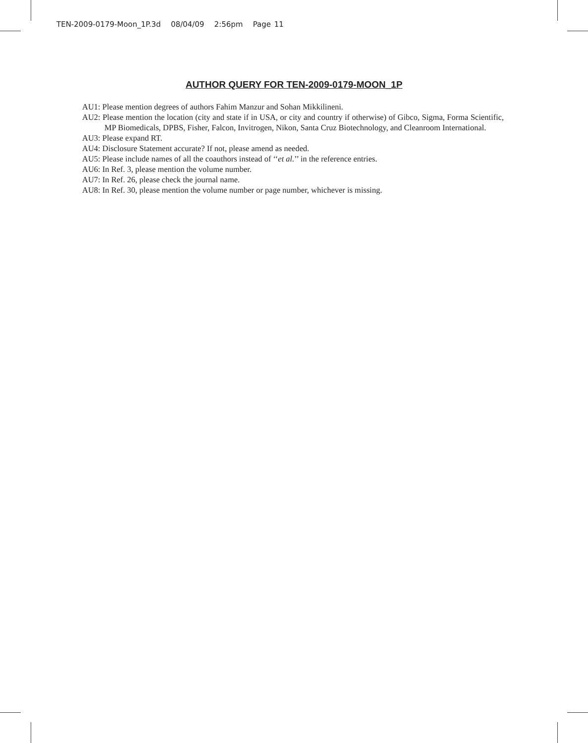TEN-2009-0179-Moon_1P.3d 08/04/09 2:56pm Page 11
AUTHOR QUERY FOR TEN-2009-0179-MOON_1P
AU1: Please mention degrees of authors Fahim Manzur and Sohan Mikkilineni.
AU2: Please mention the location (city and state if in USA, or city and country if otherwise) of Gibco, Sigma, Forma Scientific, MP Biomedicals, DPBS, Fisher, Falcon, Invitrogen, Nikon, Santa Cruz Biotechnology, and Cleanroom International.
AU3: Please expand RT.
AU4: Disclosure Statement accurate? If not, please amend as needed.
AU5: Please include names of all the coauthors instead of ‘‘et al.’’ in the reference entries.
AU6: In Ref. 3, please mention the volume number.
AU7: In Ref. 26, please check the journal name.
AU8: In Ref. 30, please mention the volume number or page number, whichever is missing.